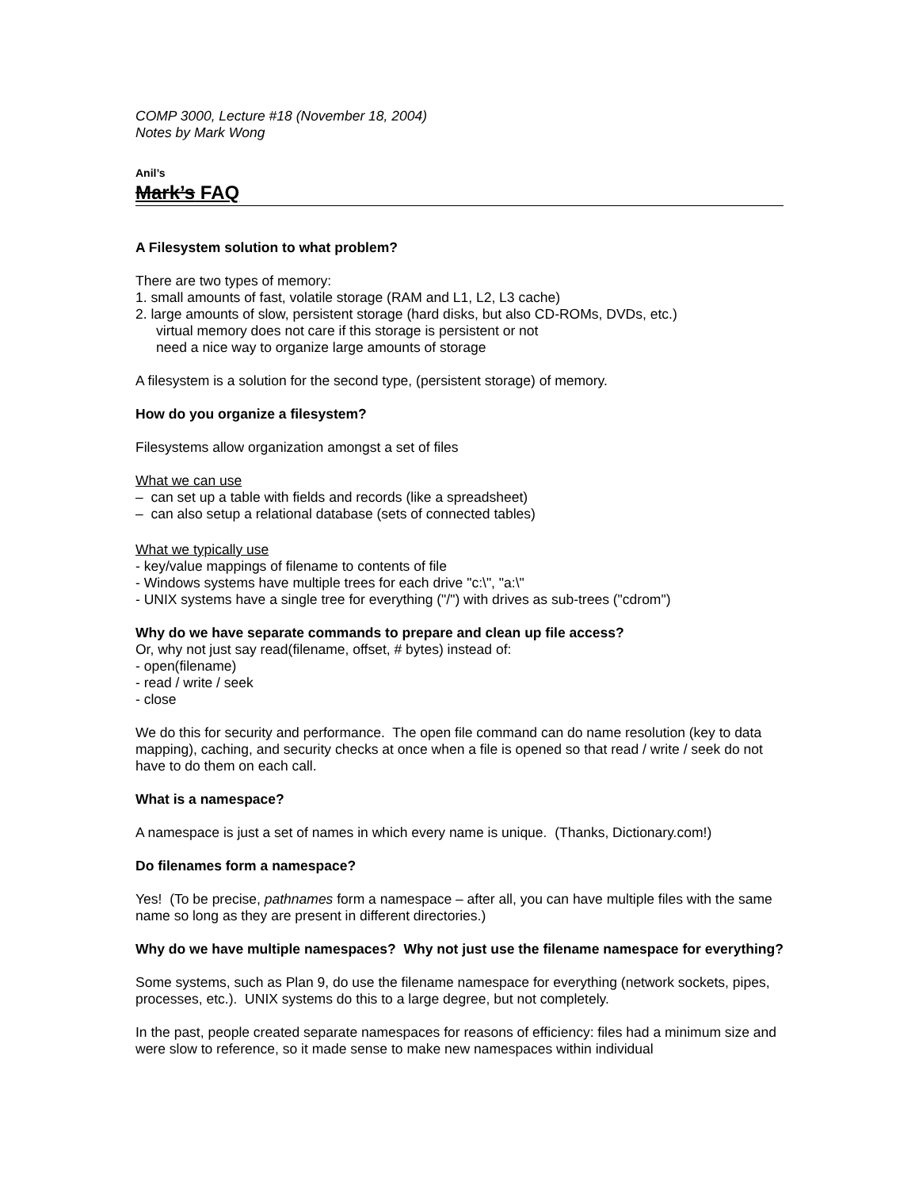COMP 3000, Lecture #18 (November 18, 2004)
Notes by Mark Wong
Anil’s
Mark’s FAQ
A Filesystem solution to what problem?
There are two types of memory:
1. small amounts of fast, volatile storage (RAM and L1, L2, L3 cache)
2. large amounts of slow, persistent storage (hard disks, but also CD-ROMs, DVDs, etc.)
virtual memory does not care if this storage is persistent or not
need a nice way to organize large amounts of storage
A filesystem is a solution for the second type, (persistent storage) of memory.
How do you organize a filesystem?
Filesystems allow organization amongst a set of files
What we can use
– can set up a table with fields and records (like a spreadsheet)
– can also setup a relational database (sets of connected tables)
What we typically use
- key/value mappings of filename to contents of file
- Windows systems have multiple trees for each drive "c:\", "a:\"
- UNIX systems have a single tree for everything ("/") with drives as sub-trees ("cdrom")
Why do we have separate commands to prepare and clean up file access?
Or, why not just say read(filename, offset, # bytes) instead of:
- open(filename)
- read / write / seek
- close
We do this for security and performance. The open file command can do name resolution (key to data mapping), caching, and security checks at once when a file is opened so that read / write / seek do not have to do them on each call.
What is a namespace?
A namespace is just a set of names in which every name is unique. (Thanks, Dictionary.com!)
Do filenames form a namespace?
Yes! (To be precise, pathnames form a namespace – after all, you can have multiple files with the same name so long as they are present in different directories.)
Why do we have multiple namespaces? Why not just use the filename namespace for everything?
Some systems, such as Plan 9, do use the filename namespace for everything (network sockets, pipes, processes, etc.). UNIX systems do this to a large degree, but not completely.
In the past, people created separate namespaces for reasons of efficiency: files had a minimum size and were slow to reference, so it made sense to make new namespaces within individual